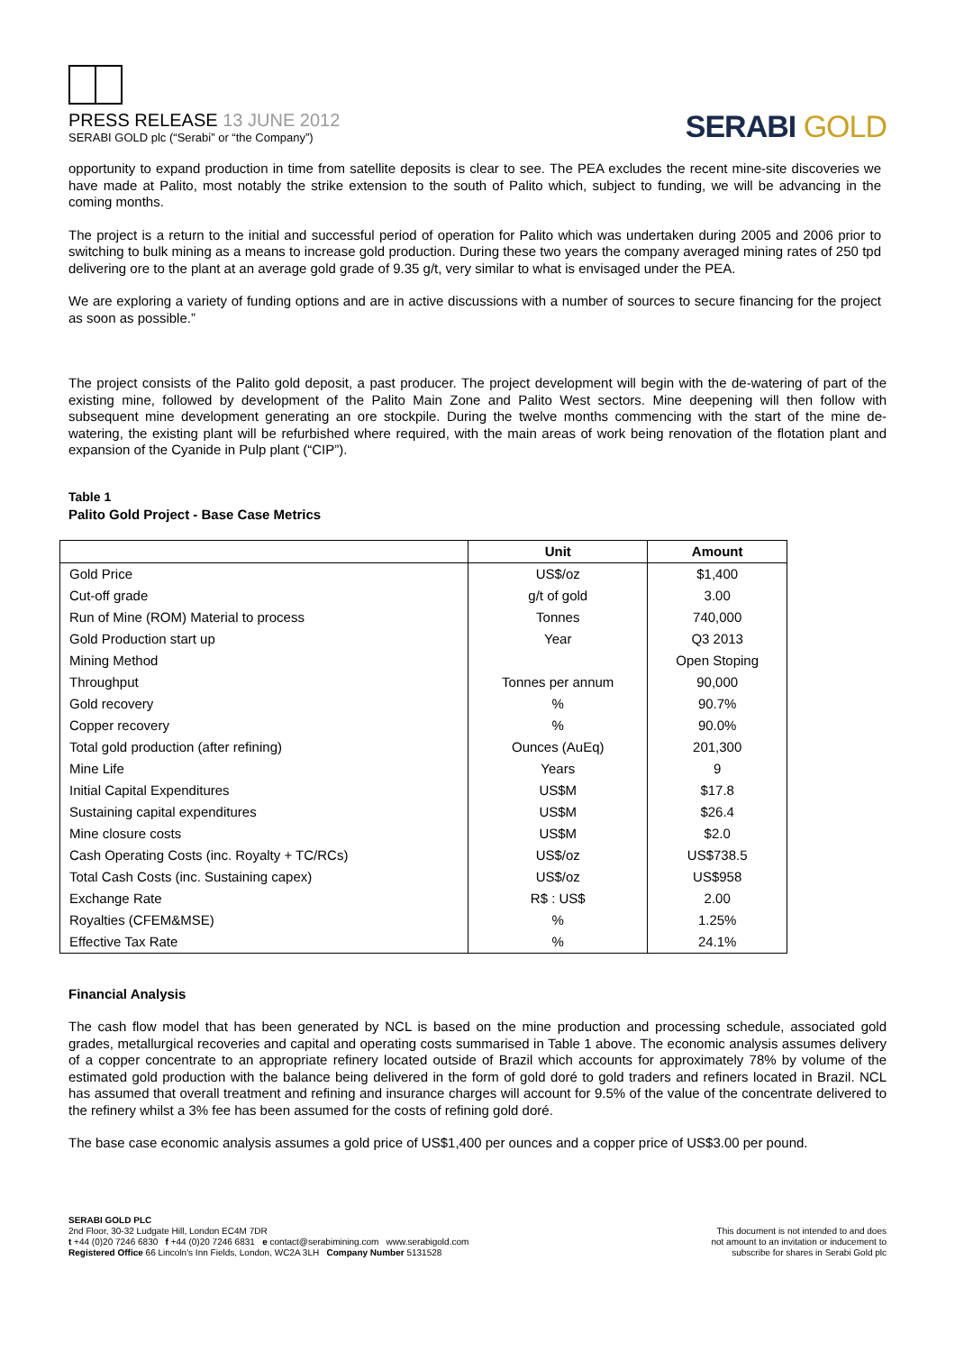PRESS RELEASE 13 JUNE 2012
SERABI GOLD plc (“Serabi” or “the Company”)
SERABI GOLD
opportunity to expand production in time from satellite deposits is clear to see. The PEA excludes the recent mine-site discoveries we have made at Palito, most notably the strike extension to the south of Palito which, subject to funding, we will be advancing in the coming months.
The project is a return to the initial and successful period of operation for Palito which was undertaken during 2005 and 2006 prior to switching to bulk mining as a means to increase gold production. During these two years the company averaged mining rates of 250 tpd delivering ore to the plant at an average gold grade of 9.35 g/t, very similar to what is envisaged under the PEA.
We are exploring a variety of funding options and are in active discussions with a number of sources to secure financing for the project as soon as possible.”
The project consists of the Palito gold deposit, a past producer. The project development will begin with the de-watering of part of the existing mine, followed by development of the Palito Main Zone and Palito West sectors. Mine deepening will then follow with subsequent mine development generating an ore stockpile. During the twelve months commencing with the start of the mine de-watering, the existing plant will be refurbished where required, with the main areas of work being renovation of the flotation plant and expansion of the Cyanide in Pulp plant (“CIP”).
Table 1
Palito Gold Project - Base Case Metrics
| | Unit | Amount |
| --- | --- | --- |
| Gold Price | US$/oz | $1,400 |
| Cut-off grade | g/t of gold | 3.00 |
| Run of Mine (ROM) Material to process | Tonnes | 740,000 |
| Gold Production start up | Year | Q3 2013 |
| Mining Method | | Open Stoping |
| Throughput | Tonnes per annum | 90,000 |
| Gold recovery | % | 90.7% |
| Copper recovery | % | 90.0% |
| Total gold production (after refining) | Ounces (AuEq) | 201,300 |
| Mine Life | Years | 9 |
| Initial Capital Expenditures | US$M | $17.8 |
| Sustaining capital expenditures | US$M | $26.4 |
| Mine closure costs | US$M | $2.0 |
| Cash Operating Costs (inc. Royalty + TC/RCs) | US$/oz | US$738.5 |
| Total Cash Costs (inc. Sustaining capex) | US$/oz | US$958 |
| Exchange Rate | R$ : US$ | 2.00 |
| Royalties (CFEM&MSE) | % | 1.25% |
| Effective Tax Rate | % | 24.1% |
Financial Analysis
The cash flow model that has been generated by NCL is based on the mine production and processing schedule, associated gold grades, metallurgical recoveries and capital and operating costs summarised in Table 1 above. The economic analysis assumes delivery of a copper concentrate to an appropriate refinery located outside of Brazil which accounts for approximately 78% by volume of the estimated gold production with the balance being delivered in the form of gold doré to gold traders and refiners located in Brazil. NCL has assumed that overall treatment and refining and insurance charges will account for 9.5% of the value of the concentrate delivered to the refinery whilst a 3% fee has been assumed for the costs of refining gold doré.
The base case economic analysis assumes a gold price of US$1,400 per ounces and a copper price of US$3.00 per pound.
SERABI GOLD PLC
2nd Floor, 30-32 Ludgate Hill, London EC4M 7DR
t +44 (0)20 7246 6830 f +44 (0)20 7246 6831 e contact@serabimining.com www.serabigold.com
Registered Office 66 Lincoln's Inn Fields, London, WC2A 3LH Company Number 5131528
This document is not intended to and does
not amount to an invitation or inducement to
subscribe for shares in Serabi Gold plc